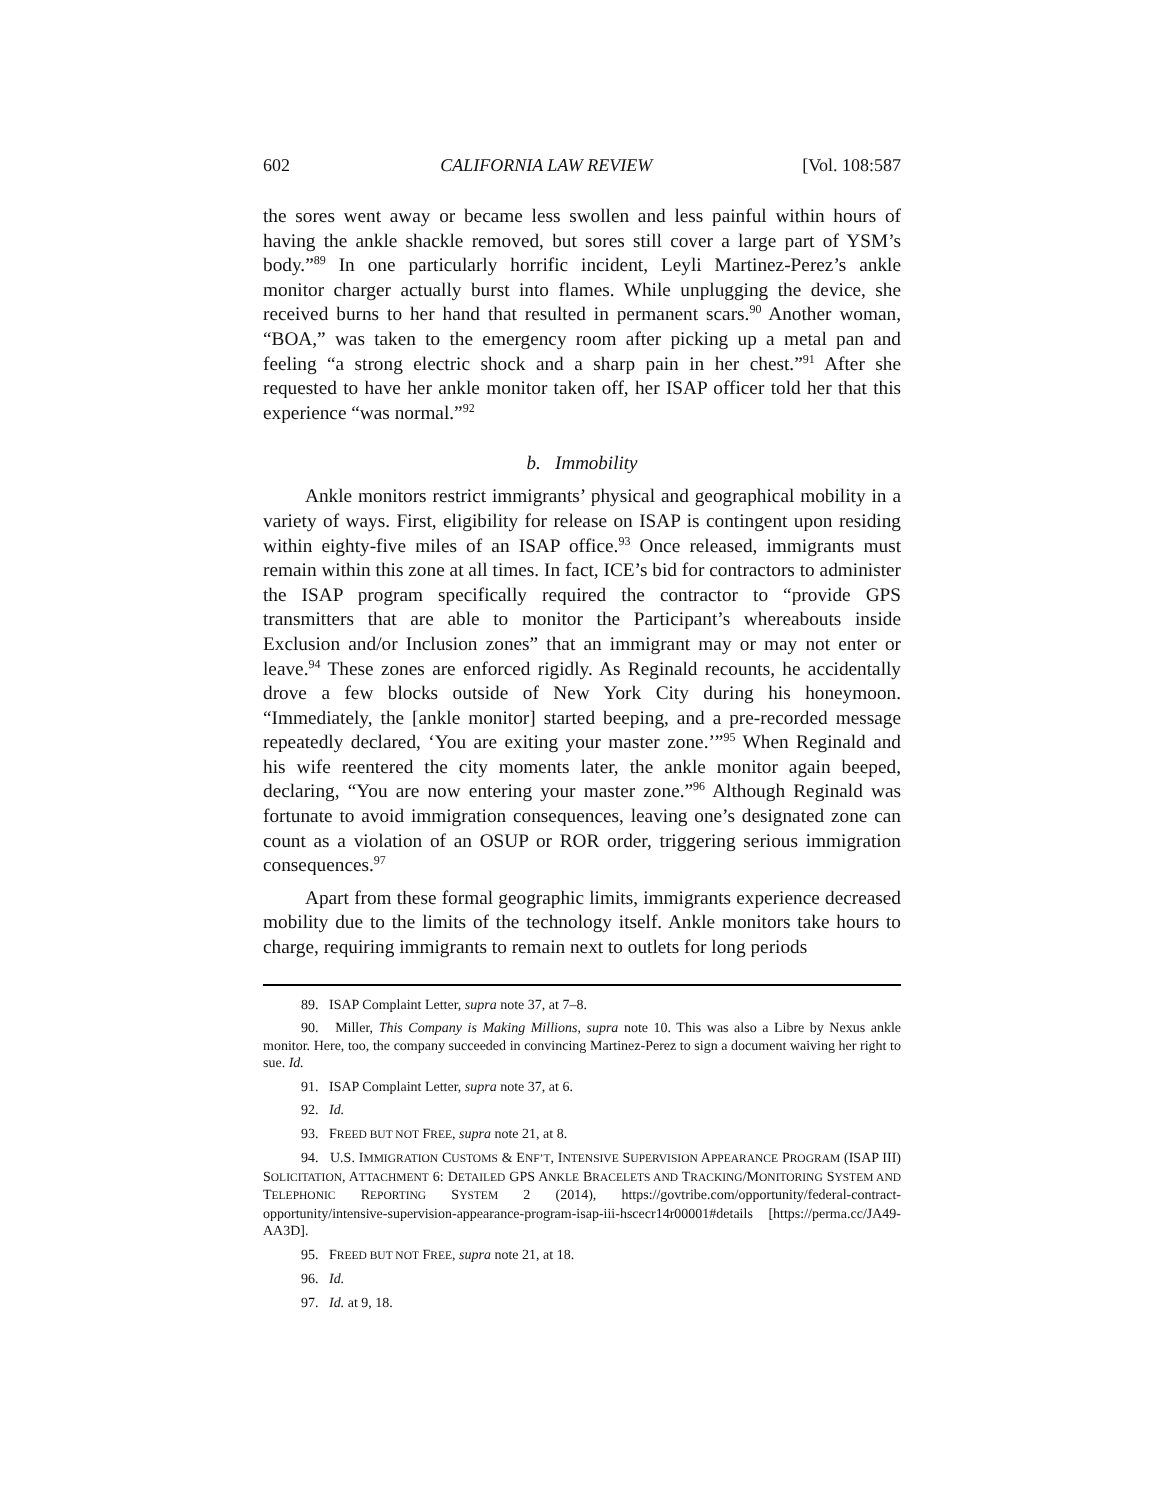602 CALIFORNIA LAW REVIEW [Vol. 108:587
the sores went away or became less swollen and less painful within hours of having the ankle shackle removed, but sores still cover a large part of YSM’s body.”<sup>89</sup> In one particularly horrific incident, Leyli Martinez-Perez’s ankle monitor charger actually burst into flames. While unplugging the device, she received burns to her hand that resulted in permanent scars.<sup>90</sup> Another woman, “BOA,” was taken to the emergency room after picking up a metal pan and feeling “a strong electric shock and a sharp pain in her chest.”<sup>91</sup> After she requested to have her ankle monitor taken off, her ISAP officer told her that this experience “was normal.”<sup>92</sup>
b. Immobility
Ankle monitors restrict immigrants’ physical and geographical mobility in a variety of ways. First, eligibility for release on ISAP is contingent upon residing within eighty-five miles of an ISAP office.<sup>93</sup> Once released, immigrants must remain within this zone at all times. In fact, ICE’s bid for contractors to administer the ISAP program specifically required the contractor to “provide GPS transmitters that are able to monitor the Participant’s whereabouts inside Exclusion and/or Inclusion zones” that an immigrant may or may not enter or leave.<sup>94</sup> These zones are enforced rigidly. As Reginald recounts, he accidentally drove a few blocks outside of New York City during his honeymoon. “Immediately, the [ankle monitor] started beeping, and a pre-recorded message repeatedly declared, ‘You are exiting your master zone.’”<sup>95</sup> When Reginald and his wife reentered the city moments later, the ankle monitor again beeped, declaring, “You are now entering your master zone.”<sup>96</sup> Although Reginald was fortunate to avoid immigration consequences, leaving one’s designated zone can count as a violation of an OSUP or ROR order, triggering serious immigration consequences.<sup>97</sup>
Apart from these formal geographic limits, immigrants experience decreased mobility due to the limits of the technology itself. Ankle monitors take hours to charge, requiring immigrants to remain next to outlets for long periods
89. ISAP Complaint Letter, supra note 37, at 7–8.
90. Miller, This Company is Making Millions, supra note 10. This was also a Libre by Nexus ankle monitor. Here, too, the company succeeded in convincing Martinez-Perez to sign a document waiving her right to sue. Id.
91. ISAP Complaint Letter, supra note 37, at 6.
92. Id.
93. FREED BUT NOT FREE, supra note 21, at 8.
94. U.S. IMMIGRATION CUSTOMS & ENF’T, INTENSIVE SUPERVISION APPEARANCE PROGRAM (ISAP III) SOLICITATION, ATTACHMENT 6: DETAILED GPS ANKLE BRACELETS AND TRACKING/MONITORING SYSTEM AND TELEPHONIC REPORTING SYSTEM 2 (2014), https://govtribe.com/opportunity/federal-contract-opportunity/intensive-supervision-appearance-program-isap-iii-hscecr14r00001#details [https://perma.cc/JA49-AA3D].
95. FREED BUT NOT FREE, supra note 21, at 18.
96. Id.
97. Id. at 9, 18.